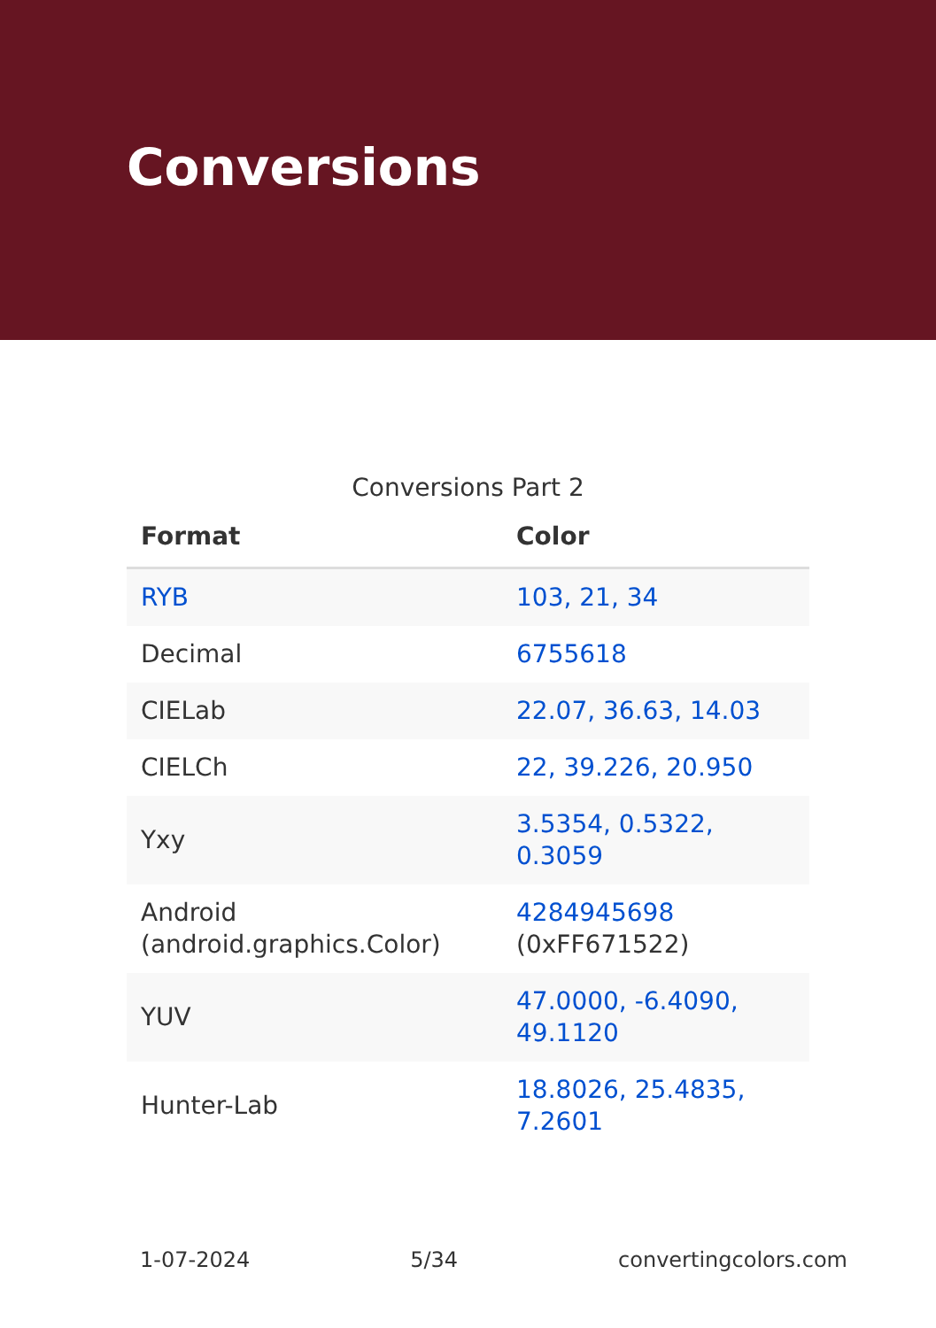Conversions
Conversions Part 2
| Format | Color |
| --- | --- |
| RYB | 103, 21, 34 |
| Decimal | 6755618 |
| CIELab | 22.07, 36.63, 14.03 |
| CIELCh | 22, 39.226, 20.950 |
| Yxy | 3.5354, 0.5322, 0.3059 |
| Android (android.graphics.Color) | 4284945698 (0xFF671522) |
| YUV | 47.0000, -6.4090, 49.1120 |
| Hunter-Lab | 18.8026, 25.4835, 7.2601 |
1-07-2024 5/34 convertingcolors.com